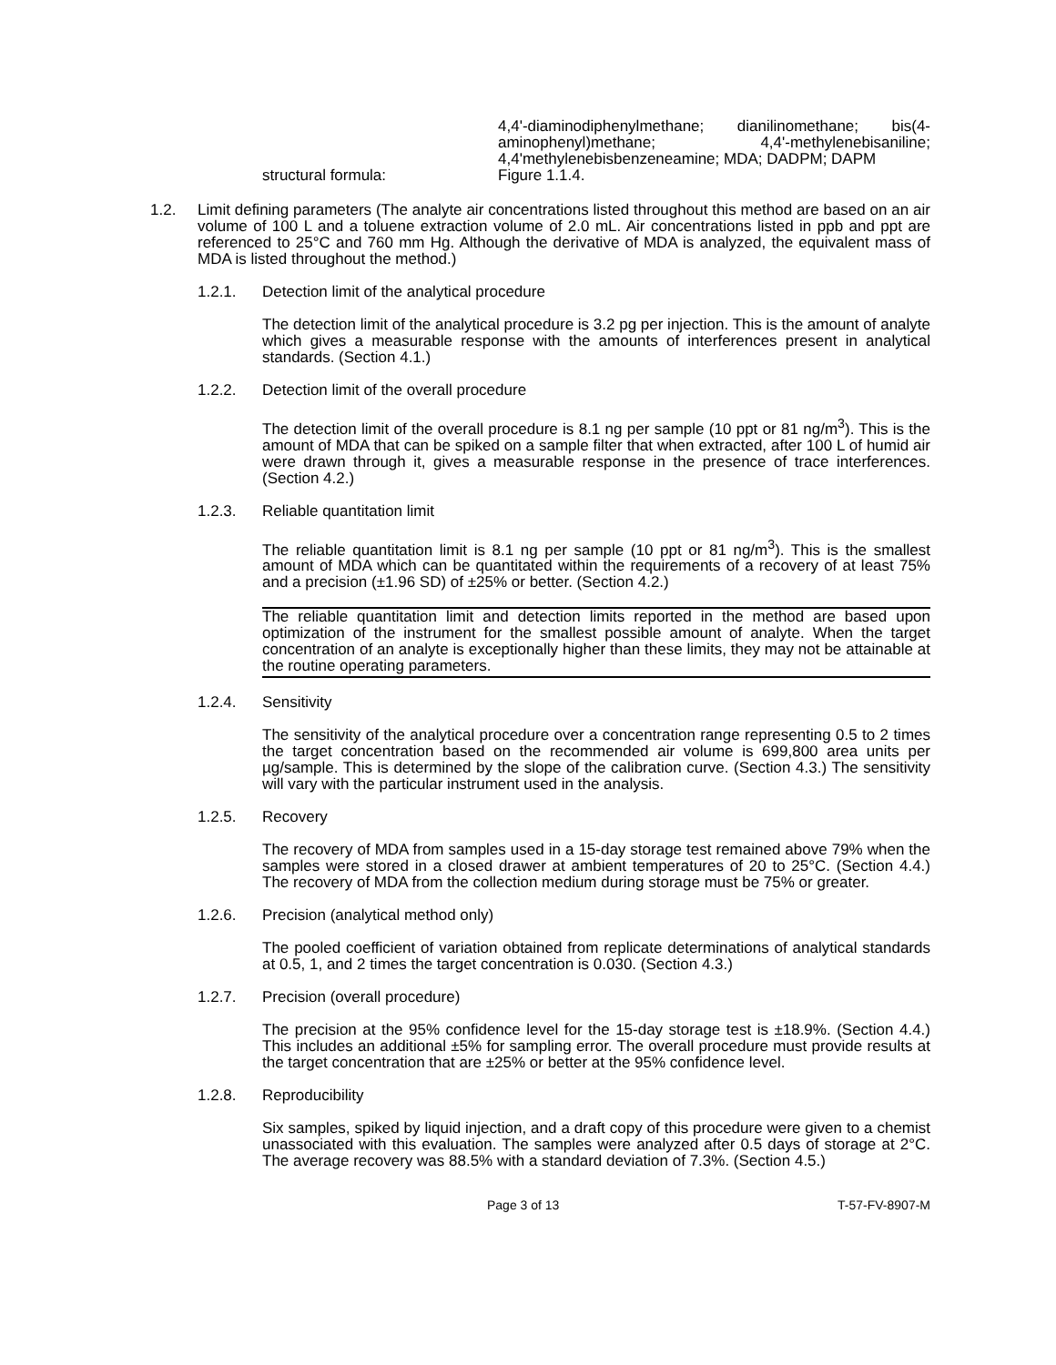structural formula:
4,4'-diaminodiphenylmethane; dianilinomethane; bis(4-aminophenyl)methane; 4,4'-methylenebisaniline; 4,4'methylenebisbenzeneamine; MDA; DADPM; DAPM
Figure 1.1.4.
1.2. Limit defining parameters (The analyte air concentrations listed throughout this method are based on an air volume of 100 L and a toluene extraction volume of 2.0 mL. Air concentrations listed in ppb and ppt are referenced to 25°C and 760 mm Hg. Although the derivative of MDA is analyzed, the equivalent mass of MDA is listed throughout the method.)
1.2.1. Detection limit of the analytical procedure
The detection limit of the analytical procedure is 3.2 pg per injection. This is the amount of analyte which gives a measurable response with the amounts of interferences present in analytical standards. (Section 4.1.)
1.2.2. Detection limit of the overall procedure
The detection limit of the overall procedure is 8.1 ng per sample (10 ppt or 81 ng/m<sup>3</sup>). This is the amount of MDA that can be spiked on a sample filter that when extracted, after 100 L of humid air were drawn through it, gives a measurable response in the presence of trace interferences. (Section 4.2.)
1.2.3. Reliable quantitation limit
The reliable quantitation limit is 8.1 ng per sample (10 ppt or 81 ng/m<sup>3</sup>). This is the smallest amount of MDA which can be quantitated within the requirements of a recovery of at least 75% and a precision (±1.96 SD) of ±25% or better. (Section 4.2.)
The reliable quantitation limit and detection limits reported in the method are based upon optimization of the instrument for the smallest possible amount of analyte. When the target concentration of an analyte is exceptionally higher than these limits, they may not be attainable at the routine operating parameters.
1.2.4. Sensitivity
The sensitivity of the analytical procedure over a concentration range representing 0.5 to 2 times the target concentration based on the recommended air volume is 699,800 area units per µg/sample. This is determined by the slope of the calibration curve. (Section 4.3.) The sensitivity will vary with the particular instrument used in the analysis.
1.2.5. Recovery
The recovery of MDA from samples used in a 15-day storage test remained above 79% when the samples were stored in a closed drawer at ambient temperatures of 20 to 25°C. (Section 4.4.) The recovery of MDA from the collection medium during storage must be 75% or greater.
1.2.6. Precision (analytical method only)
The pooled coefficient of variation obtained from replicate determinations of analytical standards at 0.5, 1, and 2 times the target concentration is 0.030. (Section 4.3.)
1.2.7. Precision (overall procedure)
The precision at the 95% confidence level for the 15-day storage test is ±18.9%. (Section 4.4.) This includes an additional ±5% for sampling error. The overall procedure must provide results at the target concentration that are ±25% or better at the 95% confidence level.
1.2.8. Reproducibility
Six samples, spiked by liquid injection, and a draft copy of this procedure were given to a chemist unassociated with this evaluation. The samples were analyzed after 0.5 days of storage at 2°C. The average recovery was 88.5% with a standard deviation of 7.3%. (Section 4.5.)
Page 3 of 13 T-57-FV-8907-M